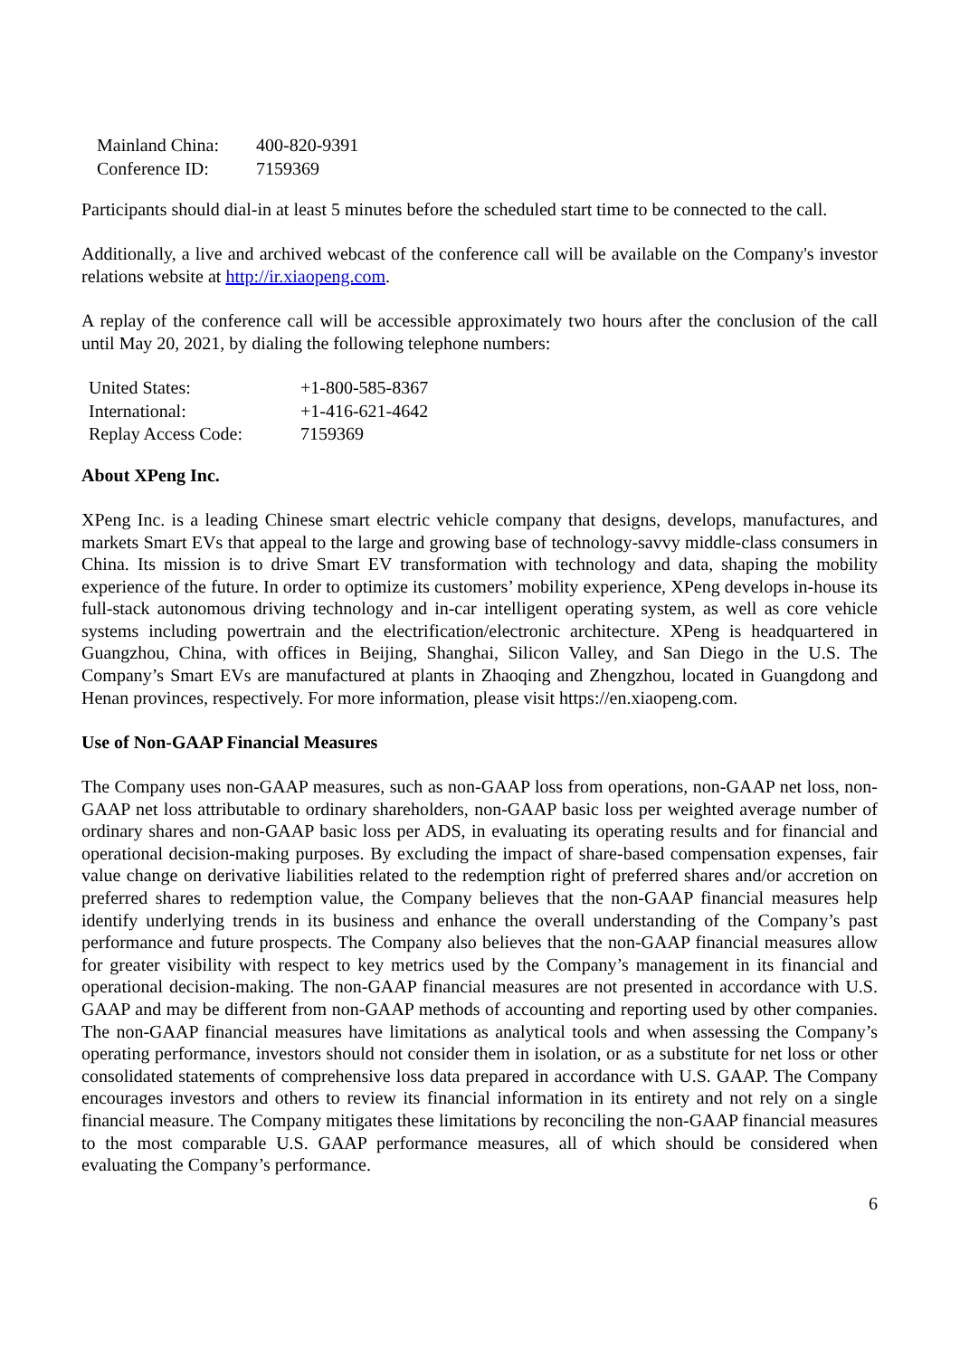| Mainland China: | 400-820-9391 |
| Conference ID: | 7159369 |
Participants should dial-in at least 5 minutes before the scheduled start time to be connected to the call.
Additionally, a live and archived webcast of the conference call will be available on the Company's investor relations website at http://ir.xiaopeng.com.
A replay of the conference call will be accessible approximately two hours after the conclusion of the call until May 20, 2021, by dialing the following telephone numbers:
| United States: | +1-800-585-8367 |
| International: | +1-416-621-4642 |
| Replay Access Code: | 7159369 |
About XPeng Inc.
XPeng Inc. is a leading Chinese smart electric vehicle company that designs, develops, manufactures, and markets Smart EVs that appeal to the large and growing base of technology-savvy middle-class consumers in China. Its mission is to drive Smart EV transformation with technology and data, shaping the mobility experience of the future. In order to optimize its customers’ mobility experience, XPeng develops in-house its full-stack autonomous driving technology and in-car intelligent operating system, as well as core vehicle systems including powertrain and the electrification/electronic architecture. XPeng is headquartered in Guangzhou, China, with offices in Beijing, Shanghai, Silicon Valley, and San Diego in the U.S. The Company’s Smart EVs are manufactured at plants in Zhaoqing and Zhengzhou, located in Guangdong and Henan provinces, respectively. For more information, please visit https://en.xiaopeng.com.
Use of Non-GAAP Financial Measures
The Company uses non-GAAP measures, such as non-GAAP loss from operations, non-GAAP net loss, non-GAAP net loss attributable to ordinary shareholders, non-GAAP basic loss per weighted average number of ordinary shares and non-GAAP basic loss per ADS, in evaluating its operating results and for financial and operational decision-making purposes. By excluding the impact of share-based compensation expenses, fair value change on derivative liabilities related to the redemption right of preferred shares and/or accretion on preferred shares to redemption value, the Company believes that the non-GAAP financial measures help identify underlying trends in its business and enhance the overall understanding of the Company’s past performance and future prospects. The Company also believes that the non-GAAP financial measures allow for greater visibility with respect to key metrics used by the Company’s management in its financial and operational decision-making. The non-GAAP financial measures are not presented in accordance with U.S. GAAP and may be different from non-GAAP methods of accounting and reporting used by other companies. The non-GAAP financial measures have limitations as analytical tools and when assessing the Company’s operating performance, investors should not consider them in isolation, or as a substitute for net loss or other consolidated statements of comprehensive loss data prepared in accordance with U.S. GAAP. The Company encourages investors and others to review its financial information in its entirety and not rely on a single financial measure. The Company mitigates these limitations by reconciling the non-GAAP financial measures to the most comparable U.S. GAAP performance measures, all of which should be considered when evaluating the Company’s performance.
6